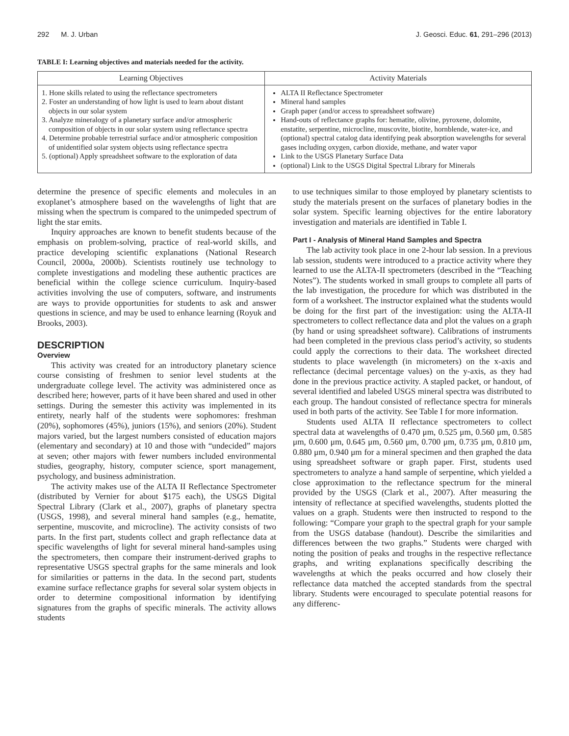292 M. J. Urban J. Geosci. Educ. 61, 291–296 (2013)
TABLE I: Learning objectives and materials needed for the activity.
| Learning Objectives | Activity Materials |
| --- | --- |
| 1. Hone skills related to using the reflectance spectrometers 2. Foster an understanding of how light is used to learn about distant objects in our solar system 3. Analyze mineralogy of a planetary surface and/or atmospheric composition of objects in our solar system using reflectance spectra 4. Determine probable terrestrial surface and/or atmospheric composition of unidentified solar system objects using reflectance spectra 5. (optional) Apply spreadsheet software to the exploration of data | ALTA II Reflectance Spectrometer Mineral hand samples Graph paper (and/or access to spreadsheet software) Hand-outs of reflectance graphs for: hematite, olivine, pyroxene, dolomite, enstatite, serpentine, microcline, muscovite, biotite, hornblende, water-ice, and (optional) spectral catalog data identifying peak absorption wavelengths for several gases including oxygen, carbon dioxide, methane, and water vapor Link to the USGS Planetary Surface Data (optional) Link to the USGS Digital Spectral Library for Minerals |
determine the presence of specific elements and molecules in an exoplanet’s atmosphere based on the wavelengths of light that are missing when the spectrum is compared to the unimpeded spectrum of light the star emits.
Inquiry approaches are known to benefit students because of the emphasis on problem-solving, practice of real-world skills, and practice developing scientific explanations (National Research Council, 2000a, 2000b). Scientists routinely use technology to complete investigations and modeling these authentic practices are beneficial within the college science curriculum. Inquiry-based activities involving the use of computers, software, and instruments are ways to provide opportunities for students to ask and answer questions in science, and may be used to enhance learning (Royuk and Brooks, 2003).
DESCRIPTION
Overview
This activity was created for an introductory planetary science course consisting of freshmen to senior level students at the undergraduate college level. The activity was administered once as described here; however, parts of it have been shared and used in other settings. During the semester this activity was implemented in its entirety, nearly half of the students were sophomores: freshman (20%), sophomores (45%), juniors (15%), and seniors (20%). Student majors varied, but the largest numbers consisted of education majors (elementary and secondary) at 10 and those with “undecided” majors at seven; other majors with fewer numbers included environmental studies, geography, history, computer science, sport management, psychology, and business administration.
The activity makes use of the ALTA II Reflectance Spectrometer (distributed by Vernier for about $175 each), the USGS Digital Spectral Library (Clark et al., 2007), graphs of planetary spectra (USGS, 1998), and several mineral hand samples (e.g., hematite, serpentine, muscovite, and microcline). The activity consists of two parts. In the first part, students collect and graph reflectance data at specific wavelengths of light for several mineral hand-samples using the spectrometers, then compare their instrument-derived graphs to representative USGS spectral graphs for the same minerals and look for similarities or patterns in the data. In the second part, students examine surface reflectance graphs for several solar system objects in order to determine compositional information by identifying signatures from the graphs of specific minerals. The activity allows students
to use techniques similar to those employed by planetary scientists to study the materials present on the surfaces of planetary bodies in the solar system. Specific learning objectives for the entire laboratory investigation and materials are identified in Table I.
Part I - Analysis of Mineral Hand Samples and Spectra
The lab activity took place in one 2-hour lab session. In a previous lab session, students were introduced to a practice activity where they learned to use the ALTA-II spectrometers (described in the “Teaching Notes”). The students worked in small groups to complete all parts of the lab investigation, the procedure for which was distributed in the form of a worksheet. The instructor explained what the students would be doing for the first part of the investigation: using the ALTA-II spectrometers to collect reflectance data and plot the values on a graph (by hand or using spreadsheet software). Calibrations of instruments had been completed in the previous class period’s activity, so students could apply the corrections to their data. The worksheet directed students to place wavelength (in micrometers) on the x-axis and reflectance (decimal percentage values) on the y-axis, as they had done in the previous practice activity. A stapled packet, or handout, of several identified and labeled USGS mineral spectra was distributed to each group. The handout consisted of reflectance spectra for minerals used in both parts of the activity. See Table I for more information.
Students used ALTA II reflectance spectrometers to collect spectral data at wavelengths of 0.470 μm, 0.525 μm, 0.560 μm, 0.585 μm, 0.600 μm, 0.645 μm, 0.560 μm, 0.700 μm, 0.735 μm, 0.810 μm, 0.880 μm, 0.940 μm for a mineral specimen and then graphed the data using spreadsheet software or graph paper. First, students used spectrometers to analyze a hand sample of serpentine, which yielded a close approximation to the reflectance spectrum for the mineral provided by the USGS (Clark et al., 2007). After measuring the intensity of reflectance at specified wavelengths, students plotted the values on a graph. Students were then instructed to respond to the following: “Compare your graph to the spectral graph for your sample from the USGS database (handout). Describe the similarities and differences between the two graphs.” Students were charged with noting the position of peaks and troughs in the respective reflectance graphs, and writing explanations specifically describing the wavelengths at which the peaks occurred and how closely their reflectance data matched the accepted standards from the spectral library. Students were encouraged to speculate potential reasons for any differenc-